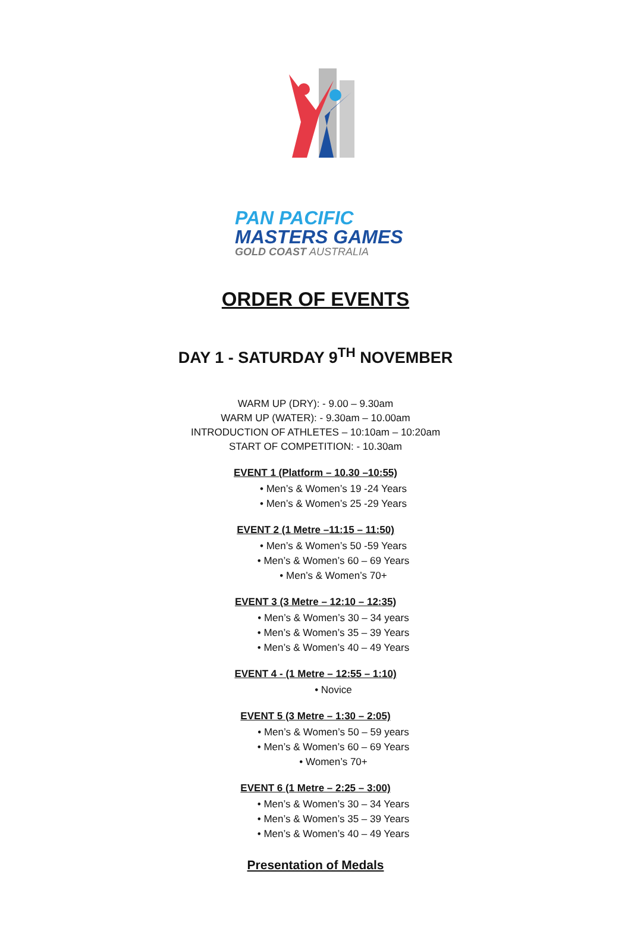PAN PACIFIC
MASTERS GAMES
GOLD COAST AUSTRALIA
ORDER OF EVENTS
DAY 1 - SATURDAY 9<sup>TH</sup> NOVEMBER
WARM UP (DRY): - 9.00 – 9.30am
WARM UP (WATER): - 9.30am – 10.00am
INTRODUCTION OF ATHLETES – 10:10am – 10:20am
START OF COMPETITION: - 10.30am
EVENT 1 (Platform – 10.30 –10:55)
• Men’s & Women’s 19 -24 Years
• Men’s & Women’s 25 -29 Years
EVENT 2 (1 Metre –11:15 – 11:50)
• Men’s & Women’s 50 -59 Years
• Men’s & Women’s 60 – 69 Years
• Men’s & Women’s 70+
EVENT 3 (3 Metre – 12:10 – 12:35)
• Men’s & Women’s 30 – 34 years
• Men’s & Women’s 35 – 39 Years
• Men’s & Women’s 40 – 49 Years
EVENT 4 - (1 Metre – 12:55 – 1:10)
• Novice
EVENT 5 (3 Metre – 1:30 – 2:05)
• Men’s & Women’s 50 – 59 years
• Men’s & Women’s 60 – 69 Years
• Women’s 70+
EVENT 6 (1 Metre – 2:25 – 3:00)
• Men’s & Women’s 30 – 34 Years
• Men’s & Women’s 35 – 39 Years
• Men’s & Women’s 40 – 49 Years
Presentation of Medals